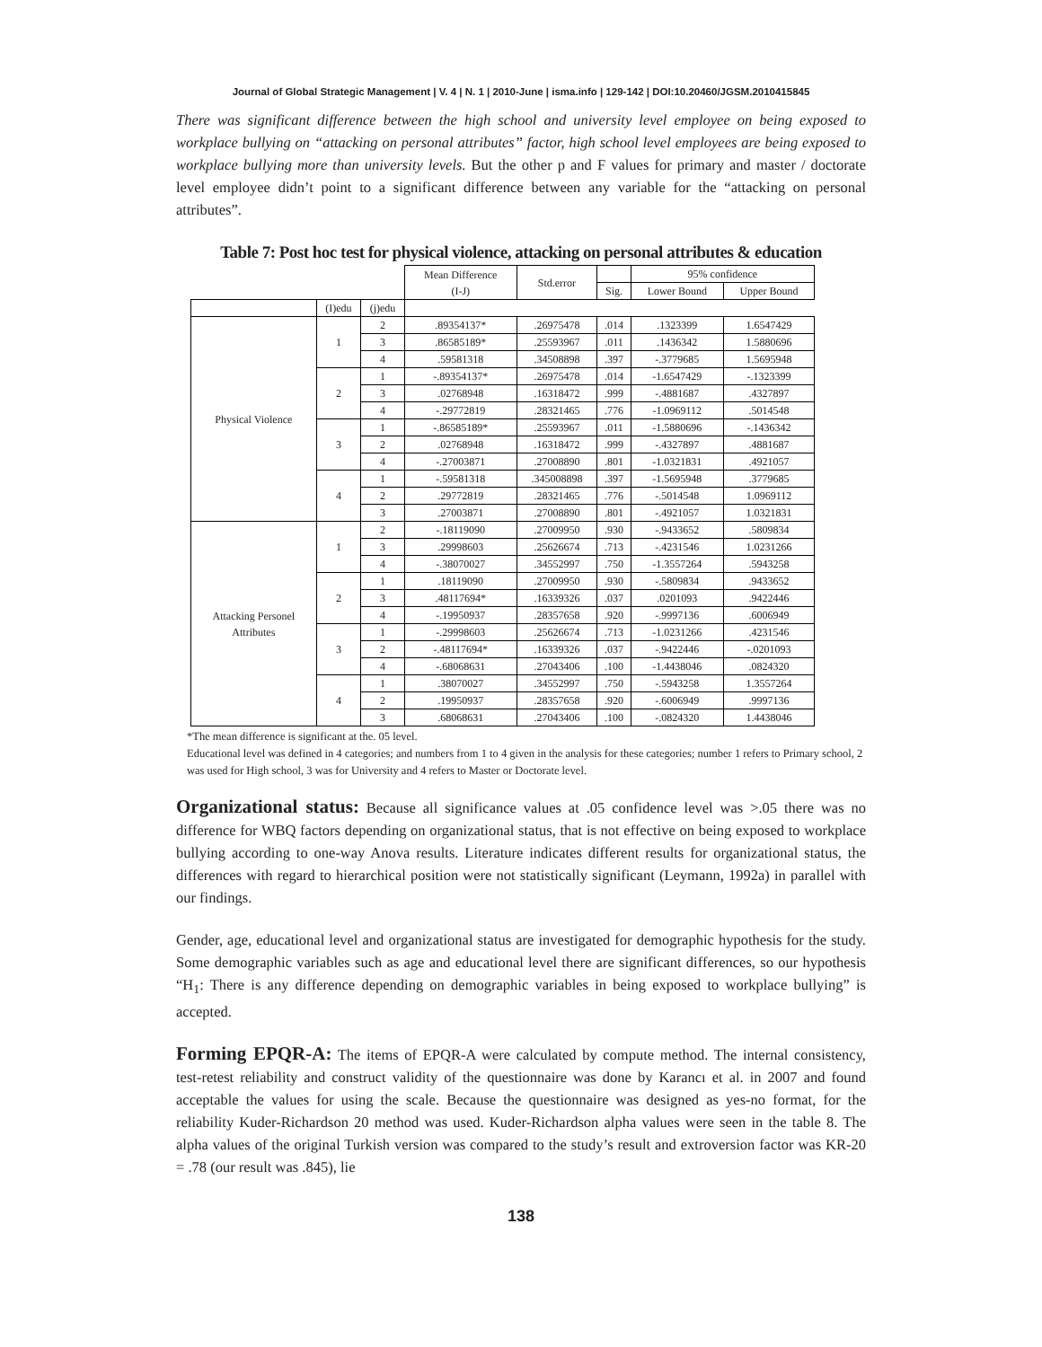Journal of Global Strategic Management | V. 4 | N. 1 | 2010-June | isma.info | 129-142 | DOI:10.20460/JGSM.2010415845
There was significant difference between the high school and university level employee on being exposed to workplace bullying on “attacking on personal attributes” factor, high school level employees are being exposed to workplace bullying more than university levels. But the other p and F values for primary and master / doctorate level employee didn’t point to a significant difference between any variable for the “attacking on personal attributes”.
Table 7: Post hoc test for physical violence, attacking on personal attributes & education
| | | | Mean Difference (I-J) | Std.error | | 95% confidence | |
| --- | --- | --- | --- | --- | --- | --- | --- |
| | | | | | Sig. | Lower Bound | Upper Bound |
| | (I)edu | (j)edu | | | | | |
| Physical Violence | 1 | 2 | .89354137* | .26975478 | .014 | .1323399 | 1.6547429 |
| | | 3 | .86585189* | .25593967 | .011 | .1436342 | 1.5880696 |
| | | 4 | .59581318 | .34508898 | .397 | -.3779685 | 1.5695948 |
| | 2 | 1 | -.89354137* | .26975478 | .014 | -1.6547429 | -.1323399 |
| | | 3 | .02768948 | .16318472 | .999 | -.4881687 | .4327897 |
| | | 4 | -.29772819 | .28321465 | .776 | -1.0969112 | .5014548 |
| | 3 | 1 | -.86585189* | .25593967 | .011 | -1.5880696 | -.1436342 |
| | | 2 | .02768948 | .16318472 | .999 | -.4327897 | .4881687 |
| | | 4 | -.27003871 | .27008890 | .801 | -1.0321831 | .4921057 |
| | 4 | 1 | -.59581318 | .345008898 | .397 | -1.5695948 | .3779685 |
| | | 2 | .29772819 | .28321465 | .776 | -.5014548 | 1.0969112 |
| | | 3 | .27003871 | .27008890 | .801 | -.4921057 | 1.0321831 |
| Attacking Personel Attributes | 1 | 2 | -.18119090 | .27009950 | .930 | -.9433652 | .5809834 |
| | | 3 | .29998603 | .25626674 | .713 | -.4231546 | 1.0231266 |
| | | 4 | -.38070027 | .34552997 | .750 | -1.3557264 | .5943258 |
| | 2 | 1 | .18119090 | .27009950 | .930 | -.5809834 | .9433652 |
| | | 3 | .48117694* | .16339326 | .037 | .0201093 | .9422446 |
| | | 4 | -.19950937 | .28357658 | .920 | -.9997136 | .6006949 |
| | 3 | 1 | -.29998603 | .25626674 | .713 | -1.0231266 | .4231546 |
| | | 2 | -.48117694* | .16339326 | .037 | -.9422446 | -.0201093 |
| | | 4 | -.68068631 | .27043406 | .100 | -1.4438046 | .0824320 |
| | 4 | 1 | .38070027 | .34552997 | .750 | -.5943258 | 1.3557264 |
| | | 2 | .19950937 | .28357658 | .920 | -.6006949 | .9997136 |
| | | 3 | .68068631 | .27043406 | .100 | -.0824320 | 1.4438046 |
*The mean difference is significant at the. 05 level.
Educational level was defined in 4 categories; and numbers from 1 to 4 given in the analysis for these categories; number 1 refers to Primary school, 2 was used for High school, 3 was for University and 4 refers to Master or Doctorate level.
Organizational status: Because all significance values at .05 confidence level was >.05 there was no difference for WBQ factors depending on organizational status, that is not effective on being exposed to workplace bullying according to one-way Anova results. Literature indicates different results for organizational status, the differences with regard to hierarchical position were not statistically significant (Leymann, 1992a) in parallel with our findings.
Gender, age, educational level and organizational status are investigated for demographic hypothesis for the study. Some demographic variables such as age and educational level there are significant differences, so our hypothesis “H<sub>1</sub>: There is any difference depending on demographic variables in being exposed to workplace bullying” is accepted.
Forming EPQR-A: The items of EPQR-A were calculated by compute method. The internal consistency, test-retest reliability and construct validity of the questionnaire was done by Karancı et al. in 2007 and found acceptable the values for using the scale. Because the questionnaire was designed as yes-no format, for the reliability Kuder-Richardson 20 method was used. Kuder-Richardson alpha values were seen in the table 8. The alpha values of the original Turkish version was compared to the study’s result and extroversion factor was KR-20 = .78 (our result was .845), lie
138